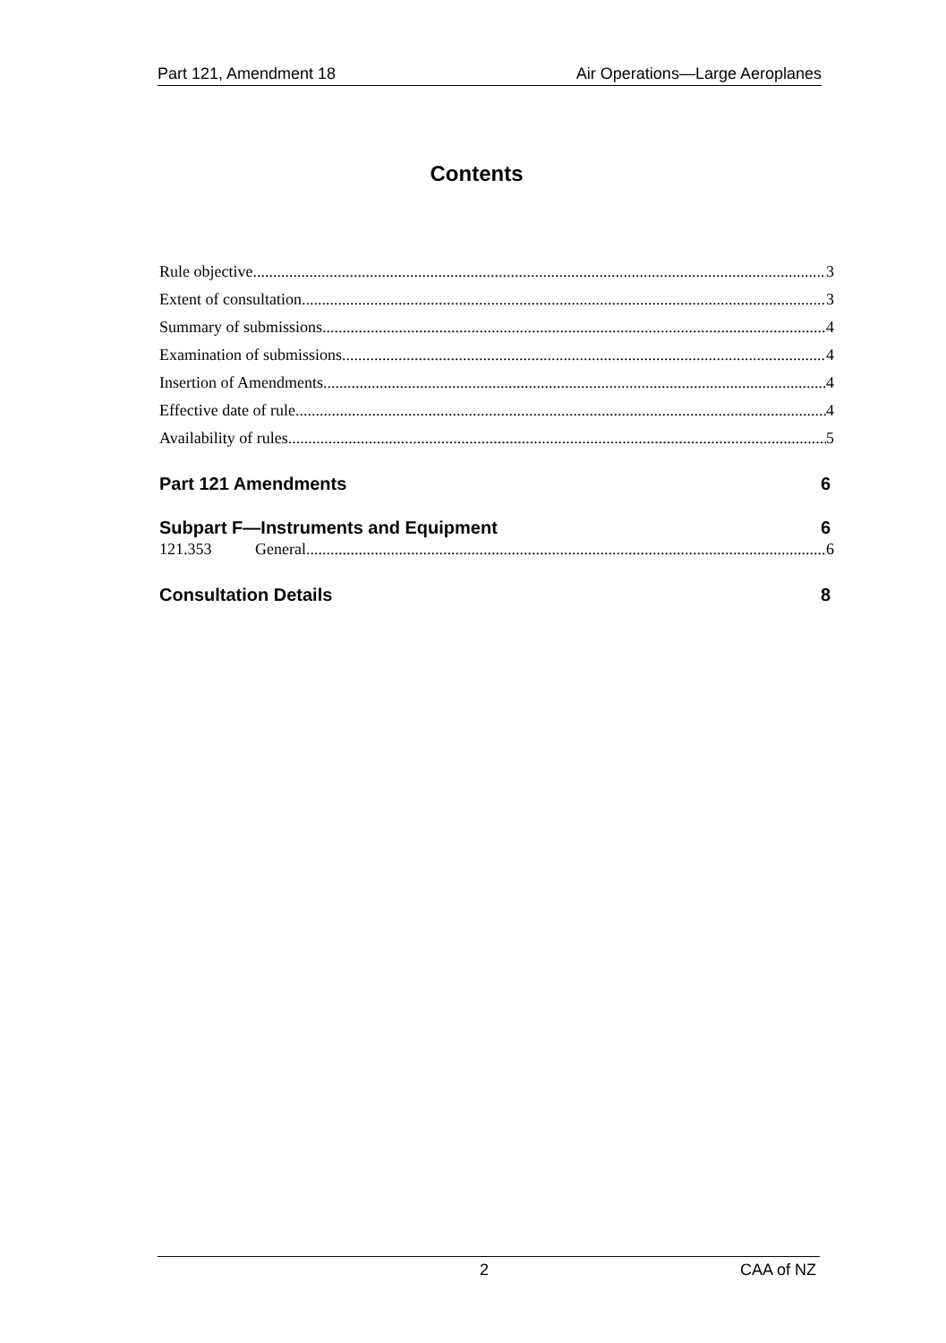Part 121, Amendment 18 Air Operations—Large Aeroplanes
Contents
Rule objective 3
Extent of consultation 3
Summary of submissions 4
Examination of submissions 4
Insertion of Amendments 4
Effective date of rule 4
Availability of rules 5
Part 121 Amendments 6
Subpart F—Instruments and Equipment 6
121.353 General 6
Consultation Details 8
2 CAA of NZ